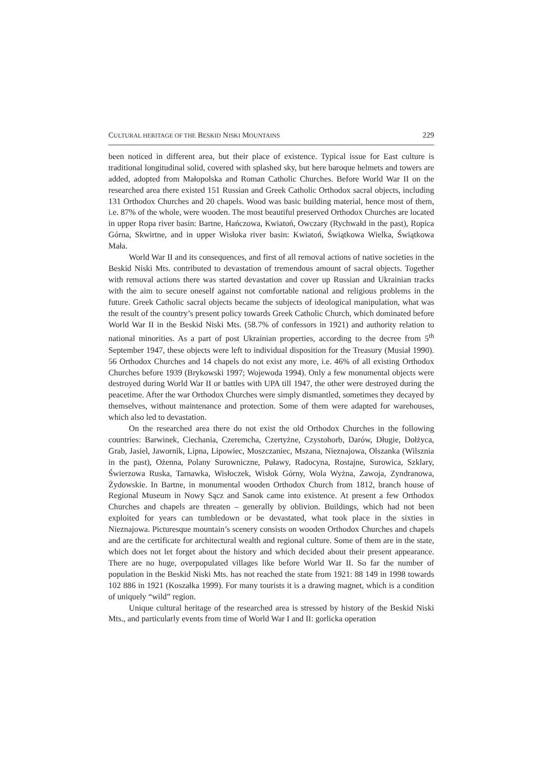CULTURAL HERITAGE OF THE BESKID NISKI MOUNTAINS 229
been noticed in different area, but their place of existence. Typical issue for East culture is traditional longitudinal solid, covered with splashed sky, but here baroque helmets and towers are added, adopted from Małopolska and Roman Catholic Churches. Before World War II on the researched area there existed 151 Russian and Greek Catholic Orthodox sacral objects, including 131 Orthodox Churches and 20 chapels. Wood was basic building material, hence most of them, i.e. 87% of the whole, were wooden. The most beautiful preserved Orthodox Churches are located in upper Ropa river basin: Bartne, Hańczowa, Kwiatoń, Owczary (Rychwałd in the past), Ropica Górna, Skwirtne, and in upper Wisłoka river basin: Kwiatoń, Świątkowa Wielka, Świątkowa Mała.
World War II and its consequences, and first of all removal actions of native societies in the Beskid Niski Mts. contributed to devastation of tremendous amount of sacral objects. Together with removal actions there was started devastation and cover up Russian and Ukrainian tracks with the aim to secure oneself against not comfortable national and religious problems in the future. Greek Catholic sacral objects became the subjects of ideological manipulation, what was the result of the country’s present policy towards Greek Catholic Church, which dominated before World War II in the Beskid Niski Mts. (58.7% of confessors in 1921) and authority relation to national minorities. As a part of post Ukrainian properties, according to the decree from 5<sup>th</sup> September 1947, these objects were left to individual disposition for the Treasury (Musiał 1990). 56 Orthodox Churches and 14 chapels do not exist any more, i.e. 46% of all existing Orthodox Churches before 1939 (Brykowski 1997; Wojewoda 1994). Only a few monumental objects were destroyed during World War II or battles with UPA till 1947, the other were destroyed during the peacetime. After the war Orthodox Churches were simply dismantled, sometimes they decayed by themselves, without maintenance and protection. Some of them were adapted for warehouses, which also led to devastation.
On the researched area there do not exist the old Orthodox Churches in the following countries: Barwinek, Ciechania, Czeremcha, Czertyżne, Czystohorb, Darów, Długie, Dołżyca, Grab, Jasiel, Jawornik, Lipna, Lipowiec, Moszczaniec, Mszana, Nieznajowa, Olszanka (Wilsznia in the past), Ożenna, Polany Surowniczne, Puławy, Radocyna, Rostajne, Surowica, Szklary, Świerzowa Ruska, Tarnawka, Wisłoczek, Wisłok Górny, Wola Wyżna, Zawoja, Zyndranowa, Żydowskie. In Bartne, in monumental wooden Orthodox Church from 1812, branch house of Regional Museum in Nowy Sącz and Sanok came into existence. At present a few Orthodox Churches and chapels are threaten – generally by oblivion. Buildings, which had not been exploited for years can tumbledown or be devastated, what took place in the sixties in Nieznajowa. Picturesque mountain’s scenery consists on wooden Orthodox Churches and chapels and are the certificate for architectural wealth and regional culture. Some of them are in the state, which does not let forget about the history and which decided about their present appearance. There are no huge, overpopulated villages like before World War II. So far the number of population in the Beskid Niski Mts. has not reached the state from 1921: 88 149 in 1998 towards 102 886 in 1921 (Koszałka 1999). For many tourists it is a drawing magnet, which is a condition of uniquely “wild” region.
Unique cultural heritage of the researched area is stressed by history of the Beskid Niski Mts., and particularly events from time of World War I and II: gorlicka operation